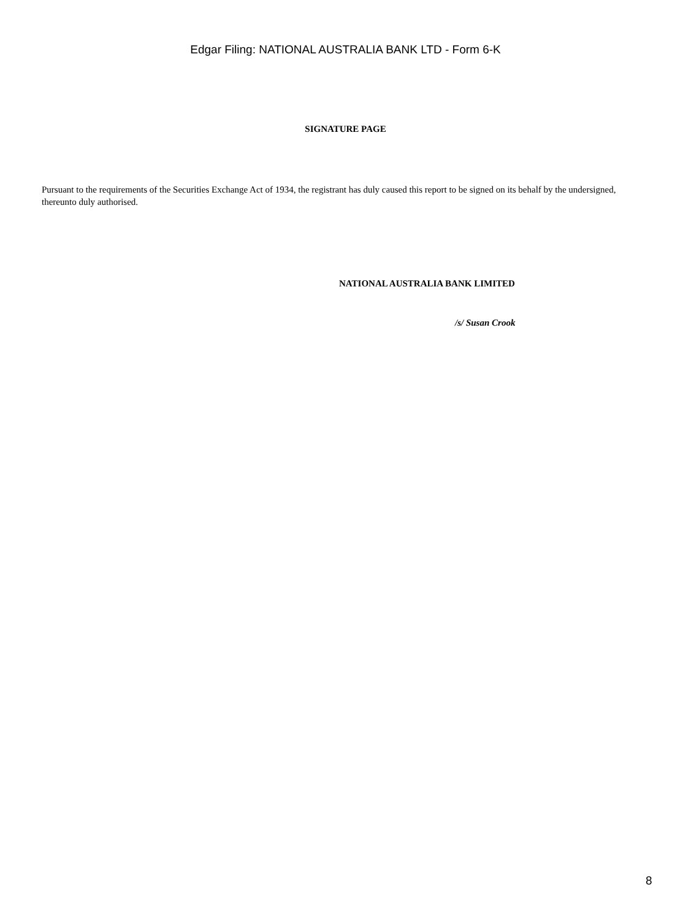Edgar Filing: NATIONAL AUSTRALIA BANK LTD - Form 6-K
SIGNATURE PAGE
Pursuant to the requirements of the Securities Exchange Act of 1934, the registrant has duly caused this report to be signed on its behalf by the undersigned, thereunto duly authorised.
NATIONAL AUSTRALIA BANK LIMITED
/s/ Susan Crook
8